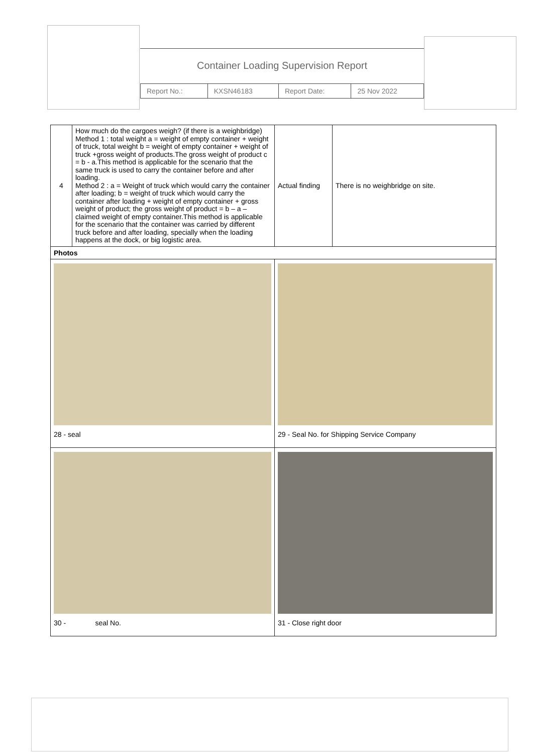Container Loading Supervision Report
| Report No.: | KXSN46183 | Report Date: | 25 Nov 2022 |
| 4 | How much do the cargoes weigh? (if there is a weighbridge) Method 1 : total weight a = weight of empty container + weight of truck, total weight b = weight of empty container + weight of truck +gross weight of products.The gross weight of product c = b - a.This method is applicable for the scenario that the same truck is used to carry the container before and after loading. Method 2 : a = Weight of truck which would carry the container after loading; b = weight of truck which would carry the container after loading + weight of empty container + gross weight of product; the gross weight of product = b – a – claimed weight of empty container.This method is applicable for the scenario that the container was carried by different truck before and after loading, specially when the loading happens at the dock, or big logistic area. | Actual finding | There is no weighbridge on site. |
| Photos | | | |
| 28 - seal | | 29 - Seal No. for Shipping Service Company | |
| 30 - seal No. | | 31 - Close right door | |